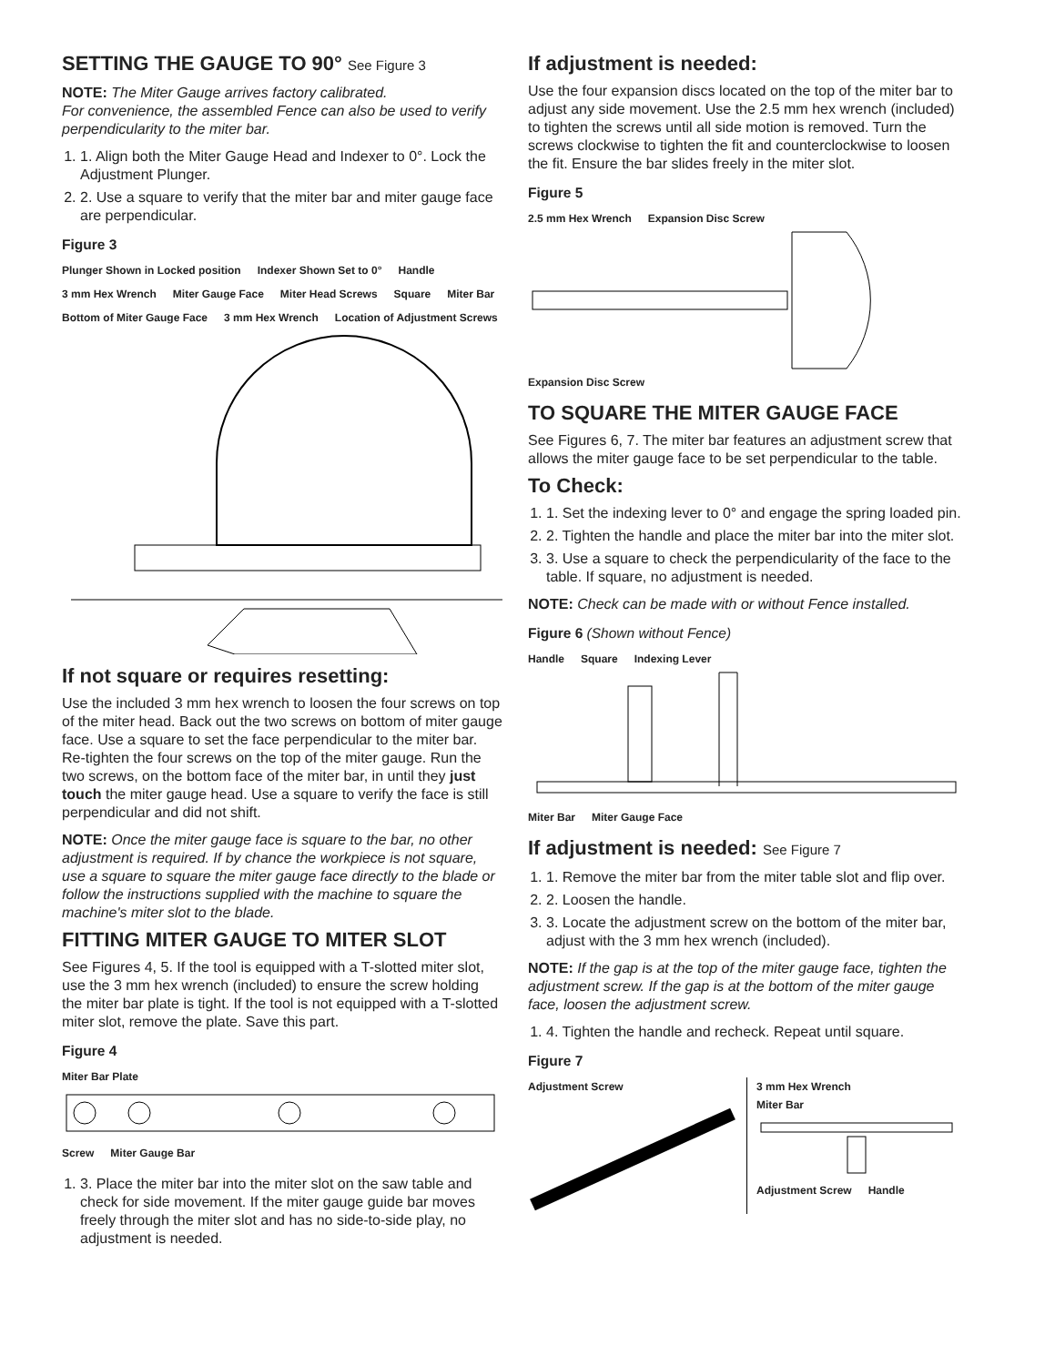SETTING THE GAUGE TO 90° See Figure 3
NOTE: The Miter Gauge arrives factory calibrated.
For convenience, the assembled Fence can also be used to verify perpendicularity to the miter bar.
1. 1. Align both the Miter Gauge Head and Indexer to 0°. Lock the Adjustment Plunger.
2. 2. Use a square to verify that the miter bar and miter gauge face are perpendicular.
Figure 3
Plunger Shown in Locked position Indexer Shown Set to 0° Handle 3 mm Hex Wrench Miter Gauge Face Miter Head Screws Square Miter Bar Bottom of Miter Gauge Face 3 mm Hex Wrench Location of Adjustment Screws
If not square or requires resetting:
Use the included 3 mm hex wrench to loosen the four screws on top of the miter head. Back out the two screws on bottom of miter gauge face. Use a square to set the face perpendicular to the miter bar. Re-tighten the four screws on the top of the miter gauge. Run the two screws, on the bottom face of the miter bar, in until they just touch the miter gauge head. Use a square to verify the face is still perpendicular and did not shift.
NOTE: Once the miter gauge face is square to the bar, no other adjustment is required. If by chance the workpiece is not square, use a square to square the miter gauge face directly to the blade or follow the instructions supplied with the machine to square the machine's miter slot to the blade.
FITTING MITER GAUGE TO MITER SLOT
See Figures 4, 5. If the tool is equipped with a T-slotted miter slot, use the 3 mm hex wrench (included) to ensure the screw holding the miter bar plate is tight. If the tool is not equipped with a T-slotted miter slot, remove the plate. Save this part.
Figure 4
Miter Bar Plate
Screw Miter Gauge Bar
1. 3. Place the miter bar into the miter slot on the saw table and check for side movement. If the miter gauge guide bar moves freely through the miter slot and has no side-to-side play, no adjustment is needed.
If adjustment is needed:
Use the four expansion discs located on the top of the miter bar to adjust any side movement. Use the 2.5 mm hex wrench (included) to tighten the screws until all side motion is removed. Turn the screws clockwise to tighten the fit and counterclockwise to loosen the fit. Ensure the bar slides freely in the miter slot.
Figure 5
2.5 mm Hex Wrench Expansion Disc Screw
Expansion Disc Screw
TO SQUARE THE MITER GAUGE FACE
See Figures 6, 7. The miter bar features an adjustment screw that allows the miter gauge face to be set perpendicular to the table.
To Check:
1. 1. Set the indexing lever to 0° and engage the spring loaded pin.
2. 2. Tighten the handle and place the miter bar into the miter slot.
3. 3. Use a square to check the perpendicularity of the face to the table. If square, no adjustment is needed.
NOTE: Check can be made with or without Fence installed.
Figure 6 (Shown without Fence)
Handle Square Indexing Lever
Miter Bar Miter Gauge Face
If adjustment is needed: See Figure 7
1. 1. Remove the miter bar from the miter table slot and flip over.
2. 2. Loosen the handle.
3. 3. Locate the adjustment screw on the bottom of the miter bar, adjust with the 3 mm hex wrench (included).
NOTE: If the gap is at the top of the miter gauge face, tighten the adjustment screw. If the gap is at the bottom of the miter gauge face, loosen the adjustment screw.
1. 4. Tighten the handle and recheck. Repeat until square.
Figure 7
Adjustment Screw 3 mm Hex Wrench
Miter Bar
Adjustment Screw Handle